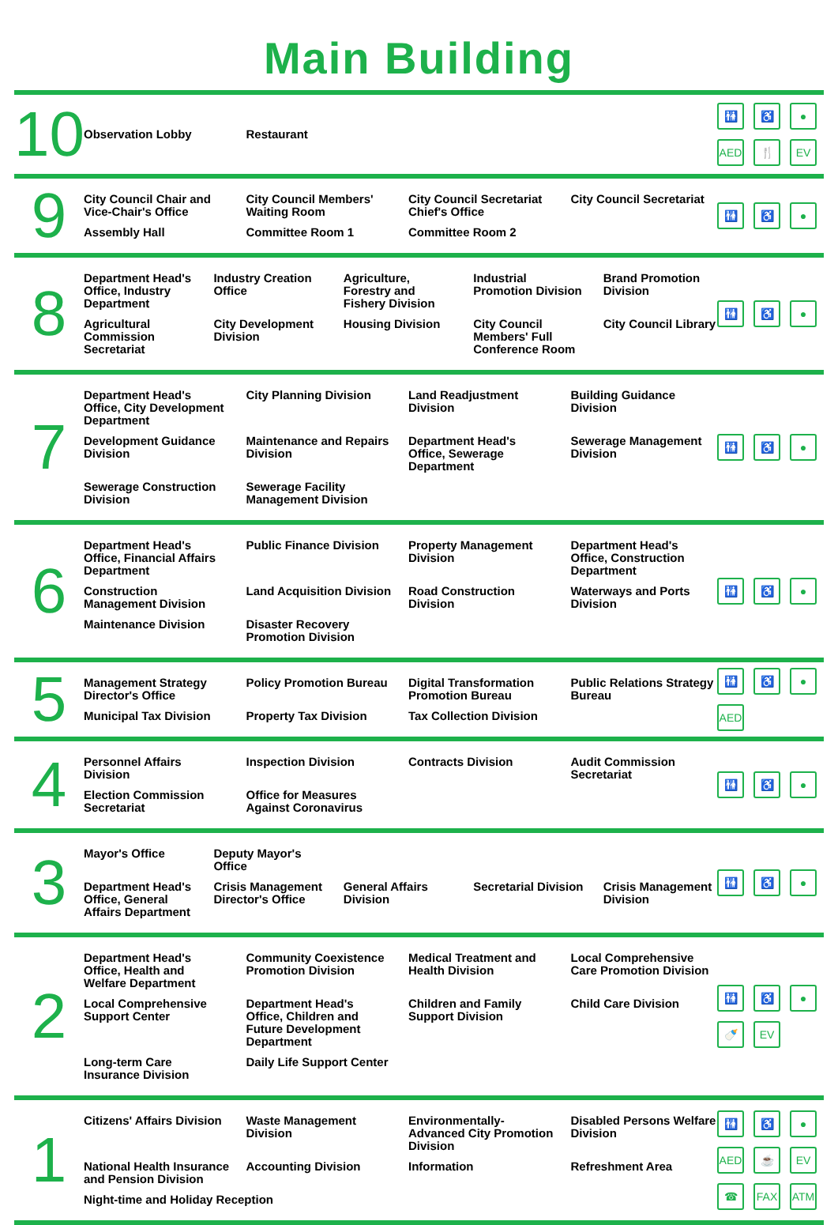Main Building
10
Observation Lobby Restaurant
🚻 ♿ ● AED 🍴 EV
9
City Council Chair and Vice-Chair's Office
City Council Members' Waiting Room
City Council Secretariat Chief's Office
City Council Secretariat
Assembly Hall Committee Room 1 Committee Room 2
🚻 ♿ ●
8
Department Head's Office, Industry Department
Industry Creation Office Agriculture, Forestry and Fishery Division
Industrial Promotion Division Brand Promotion Division
Agricultural Commission Secretariat
City Development Division Housing Division City Council Members' Full Conference Room
City Council Library
🚻 ♿ ●
7
Department Head's Office, City Development Department
City Planning Division Land Readjustment Division Building Guidance Division
Development Guidance Division Maintenance and Repairs Division
Department Head's Office, Sewerage Department
Sewerage Management Division
Sewerage Construction Division Sewerage Facility Management Division
🚻 ♿ ●
6
Department Head's Office, Financial Affairs Department
Public Finance Division Property Management Division Department Head's Office, Construction Department
Construction Management Division
Land Acquisition Division Road Construction Division Waterways and Ports Division
Maintenance Division Disaster Recovery Promotion Division
🚻 ♿ ●
5
Management Strategy Director's Office
Policy Promotion Bureau Digital Transformation Promotion Bureau
Public Relations Strategy Bureau
Municipal Tax Division Property Tax Division Tax Collection Division
🚻 ♿ ● AED
4
Personnel Affairs Division Inspection Division Contracts Division Audit Commission Secretariat
Election Commission Secretariat
Office for Measures Against Coronavirus
🚻 ♿ ●
3
Mayor's Office Deputy Mayor's Office
Department Head's Office, General Affairs Department
Crisis Management Director's Office
General Affairs Division Secretarial Division Crisis Management Division
🚻 ♿ ●
2
Department Head's Office, Health and Welfare Department
Community Coexistence Promotion Division
Medical Treatment and Health Division
Local Comprehensive Care Promotion Division
Local Comprehensive Support Center
Department Head's Office, Children and Future Development Department
Children and Family Support Division
Child Care Division
Long-term Care Insurance Division
Daily Life Support Center
🚻 ♿ ● 🍼 EV
1
Citizens' Affairs Division Waste Management Division Environmentally-Advanced City Promotion Division
Disabled Persons Welfare Division
National Health Insurance and Pension Division
Accounting Division Information Refreshment Area
Night-time and Holiday Reception
🚻 ♿ ● AED ☕ EV ☎ FAX ATM